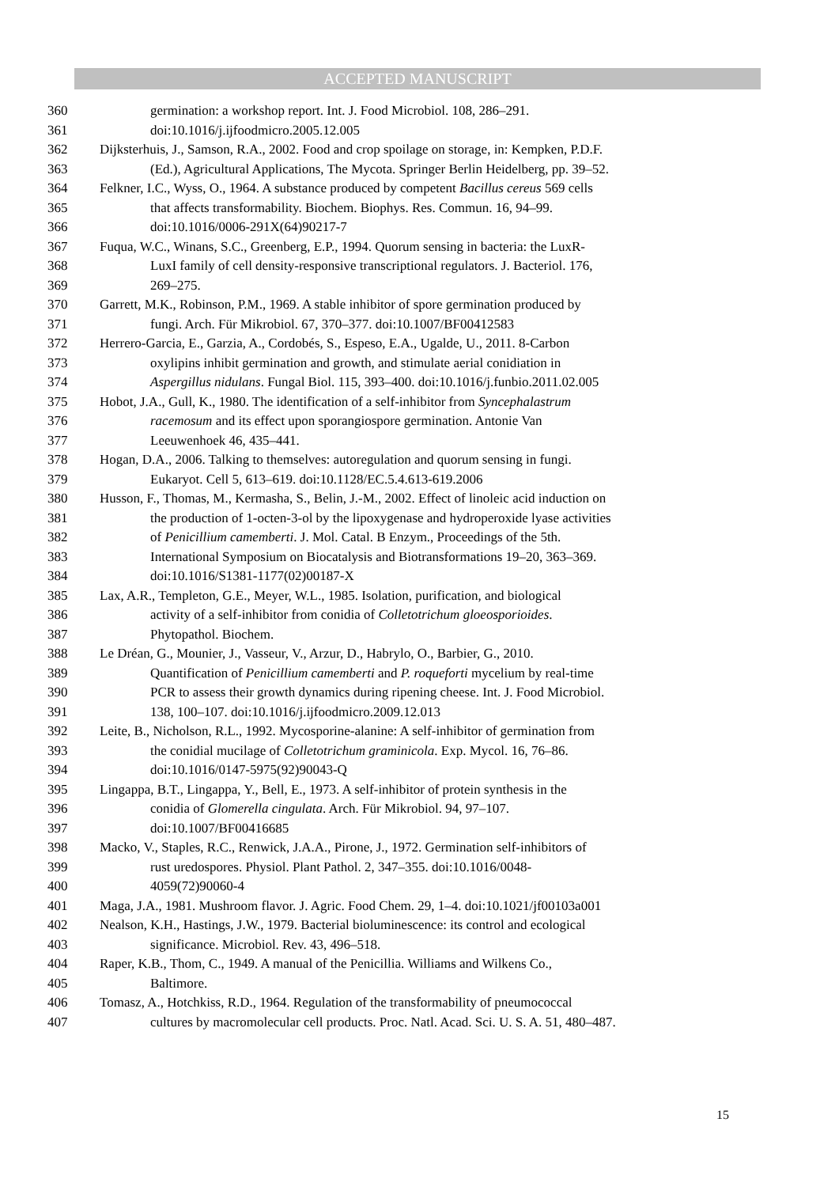ACCEPTED MANUSCRIPT
360 germination: a workshop report. Int. J. Food Microbiol. 108, 286–291.
361 doi:10.1016/j.ijfoodmicro.2005.12.005
362 Dijksterhuis, J., Samson, R.A., 2002. Food and crop spoilage on storage, in: Kempken, P.D.F.
363 (Ed.), Agricultural Applications, The Mycota. Springer Berlin Heidelberg, pp. 39–52.
364 Felkner, I.C., Wyss, O., 1964. A substance produced by competent Bacillus cereus 569 cells
365 that affects transformability. Biochem. Biophys. Res. Commun. 16, 94–99.
366 doi:10.1016/0006-291X(64)90217-7
367 Fuqua, W.C., Winans, S.C., Greenberg, E.P., 1994. Quorum sensing in bacteria: the LuxR-
368 LuxI family of cell density-responsive transcriptional regulators. J. Bacteriol. 176,
369 269–275.
370 Garrett, M.K., Robinson, P.M., 1969. A stable inhibitor of spore germination produced by
371 fungi. Arch. Für Mikrobiol. 67, 370–377. doi:10.1007/BF00412583
372 Herrero-Garcia, E., Garzia, A., Cordobés, S., Espeso, E.A., Ugalde, U., 2011. 8-Carbon
373 oxylipins inhibit germination and growth, and stimulate aerial conidiation in
374 Aspergillus nidulans. Fungal Biol. 115, 393–400. doi:10.1016/j.funbio.2011.02.005
375 Hobot, J.A., Gull, K., 1980. The identification of a self-inhibitor from Syncephalastrum
376 racemosum and its effect upon sporangiospore germination. Antonie Van
377 Leeuwenhoek 46, 435–441.
378 Hogan, D.A., 2006. Talking to themselves: autoregulation and quorum sensing in fungi.
379 Eukaryot. Cell 5, 613–619. doi:10.1128/EC.5.4.613-619.2006
380 Husson, F., Thomas, M., Kermasha, S., Belin, J.-M., 2002. Effect of linoleic acid induction on
381 the production of 1-octen-3-ol by the lipoxygenase and hydroperoxide lyase activities
382 of Penicillium camemberti. J. Mol. Catal. B Enzym., Proceedings of the 5th.
383 International Symposium on Biocatalysis and Biotransformations 19–20, 363–369.
384 doi:10.1016/S1381-1177(02)00187-X
385 Lax, A.R., Templeton, G.E., Meyer, W.L., 1985. Isolation, purification, and biological
386 activity of a self-inhibitor from conidia of Colletotrichum gloeosporioides.
387 Phytopathol. Biochem.
388 Le Dréan, G., Mounier, J., Vasseur, V., Arzur, D., Habrylo, O., Barbier, G., 2010.
389 Quantification of Penicillium camemberti and P. roqueforti mycelium by real-time
390 PCR to assess their growth dynamics during ripening cheese. Int. J. Food Microbiol.
391 138, 100–107. doi:10.1016/j.ijfoodmicro.2009.12.013
392 Leite, B., Nicholson, R.L., 1992. Mycosporine-alanine: A self-inhibitor of germination from
393 the conidial mucilage of Colletotrichum graminicola. Exp. Mycol. 16, 76–86.
394 doi:10.1016/0147-5975(92)90043-Q
395 Lingappa, B.T., Lingappa, Y., Bell, E., 1973. A self-inhibitor of protein synthesis in the
396 conidia of Glomerella cingulata. Arch. Für Mikrobiol. 94, 97–107.
397 doi:10.1007/BF00416685
398 Macko, V., Staples, R.C., Renwick, J.A.A., Pirone, J., 1972. Germination self-inhibitors of
399 rust uredospores. Physiol. Plant Pathol. 2, 347–355. doi:10.1016/0048-
400 4059(72)90060-4
401 Maga, J.A., 1981. Mushroom flavor. J. Agric. Food Chem. 29, 1–4. doi:10.1021/jf00103a001
402 Nealson, K.H., Hastings, J.W., 1979. Bacterial bioluminescence: its control and ecological
403 significance. Microbiol. Rev. 43, 496–518.
404 Raper, K.B., Thom, C., 1949. A manual of the Penicillia. Williams and Wilkens Co.,
405 Baltimore.
406 Tomasz, A., Hotchkiss, R.D., 1964. Regulation of the transformability of pneumococcal
407 cultures by macromolecular cell products. Proc. Natl. Acad. Sci. U. S. A. 51, 480–487.
15